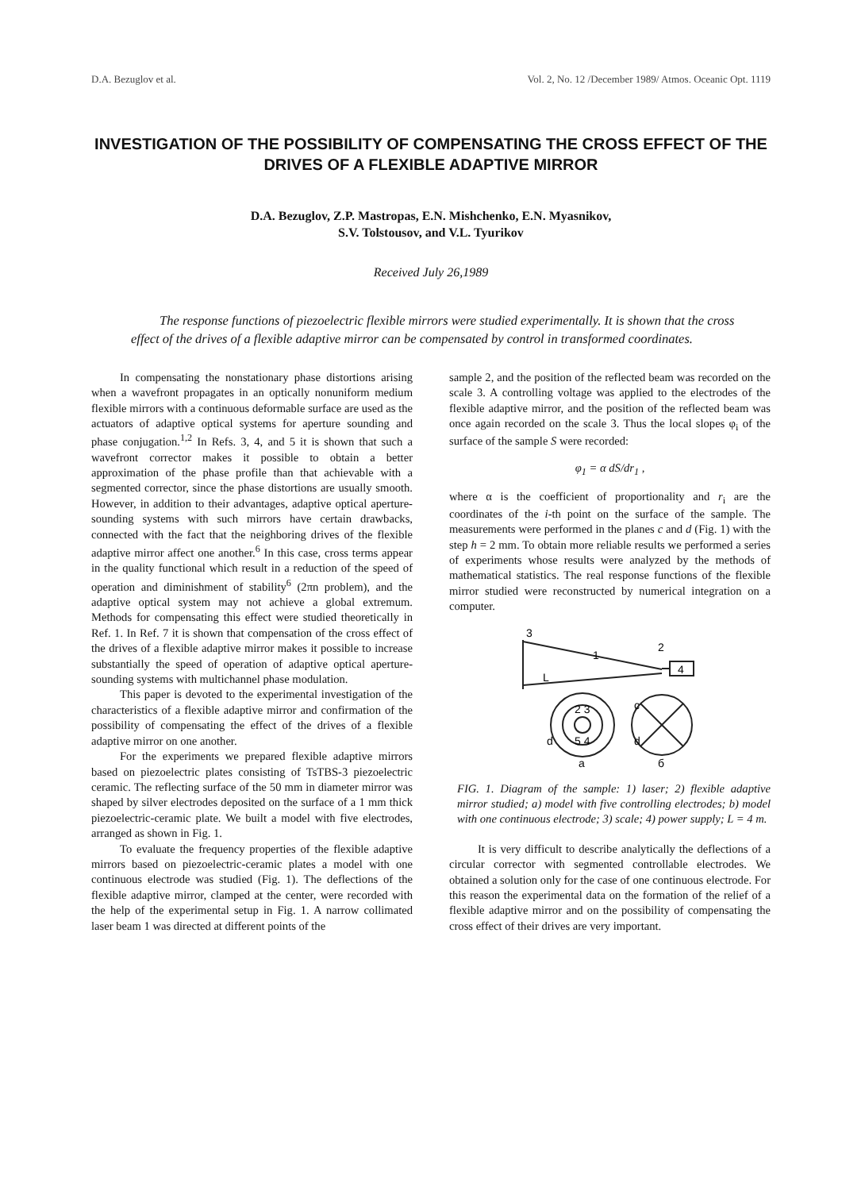D.A. Bezuglov et al. Vol. 2, No. 12 /December 1989/ Atmos. Oceanic Opt. 1119
INVESTIGATION OF THE POSSIBILITY OF COMPENSATING THE CROSS EFFECT OF THE DRIVES OF A FLEXIBLE ADAPTIVE MIRROR
D.A. Bezuglov, Z.P. Mastropas, E.N. Mishchenko, E.N. Myasnikov,
S.V. Tolstousov, and V.L. Tyurikov
Received July 26,1989
The response functions of piezoelectric flexible mirrors were studied experimentally. It is shown that the cross effect of the drives of a flexible adaptive mirror can be compensated by control in transformed coordinates.
In compensating the nonstationary phase distortions arising when a wavefront propagates in an optically nonuniform medium flexible mirrors with a continuous deformable surface are used as the actuators of adaptive optical systems for aperture sounding and phase conjugation.<sup>1,2</sup> In Refs. 3, 4, and 5 it is shown that such a wavefront corrector makes it possible to obtain a better approximation of the phase profile than that achievable with a segmented corrector, since the phase distortions are usually smooth. However, in addition to their advantages, adaptive optical aperture-sounding systems with such mirrors have certain drawbacks, connected with the fact that the neighboring drives of the flexible adaptive mirror affect one another.<sup>6</sup> In this case, cross terms appear in the quality functional which result in a reduction of the speed of operation and diminishment of stability<sup>6</sup> (2πn problem), and the adaptive optical system may not achieve a global extremum. Methods for compensating this effect were studied theoretically in Ref. 1. In Ref. 7 it is shown that compensation of the cross effect of the drives of a flexible adaptive mirror makes it possible to increase substantially the speed of operation of adaptive optical aperture-sounding systems with multichannel phase modulation.
This paper is devoted to the experimental investigation of the characteristics of a flexible adaptive mirror and confirmation of the possibility of compensating the effect of the drives of a flexible adaptive mirror on one another.
For the experiments we prepared flexible adaptive mirrors based on piezoelectric plates consisting of TsTBS-3 piezoelectric ceramic. The reflecting surface of the 50 mm in diameter mirror was shaped by silver electrodes deposited on the surface of a 1 mm thick piezoelectric-ceramic plate. We built a model with five electrodes, arranged as shown in Fig. 1.
To evaluate the frequency properties of the flexible adaptive mirrors based on piezoelectric-ceramic plates a model with one continuous electrode was studied (Fig. 1). The deflections of the flexible adaptive mirror, clamped at the center, were recorded with the help of the experimental setup in Fig. 1. A narrow collimated laser beam 1 was directed at different points of the
sample 2, and the position of the reflected beam was recorded on the scale 3. A controlling voltage was applied to the electrodes of the flexible adaptive mirror, and the position of the reflected beam was once again recorded on the scale 3. Thus the local slopes φ<sub>i</sub> of the surface of the sample S were recorded:
φ<sub>1</sub> = α dS/dr<sub>1</sub> ,
where α is the coefficient of proportionality and r<sub>i</sub> are the coordinates of the i-th point on the surface of the sample. The measurements were performed in the planes c and d (Fig. 1) with the step h = 2 mm. To obtain more reliable results we performed a series of experiments whose results were analyzed by the methods of mathematical statistics. The real response functions of the flexible mirror studied were reconstructed by numerical integration on a computer.
3
2
4
1
L
2 3
5 4
d
d
c
a
б
FIG. 1. Diagram of the sample: 1) laser; 2) flexible adaptive mirror studied; a) model with five controlling electrodes; b) model with one continuous electrode; 3) scale; 4) power supply; L = 4 m.
It is very difficult to describe analytically the deflections of a circular corrector with segmented controllable electrodes. We obtained a solution only for the case of one continuous electrode. For this reason the experimental data on the formation of the relief of a flexible adaptive mirror and on the possibility of compensating the cross effect of their drives are very important.